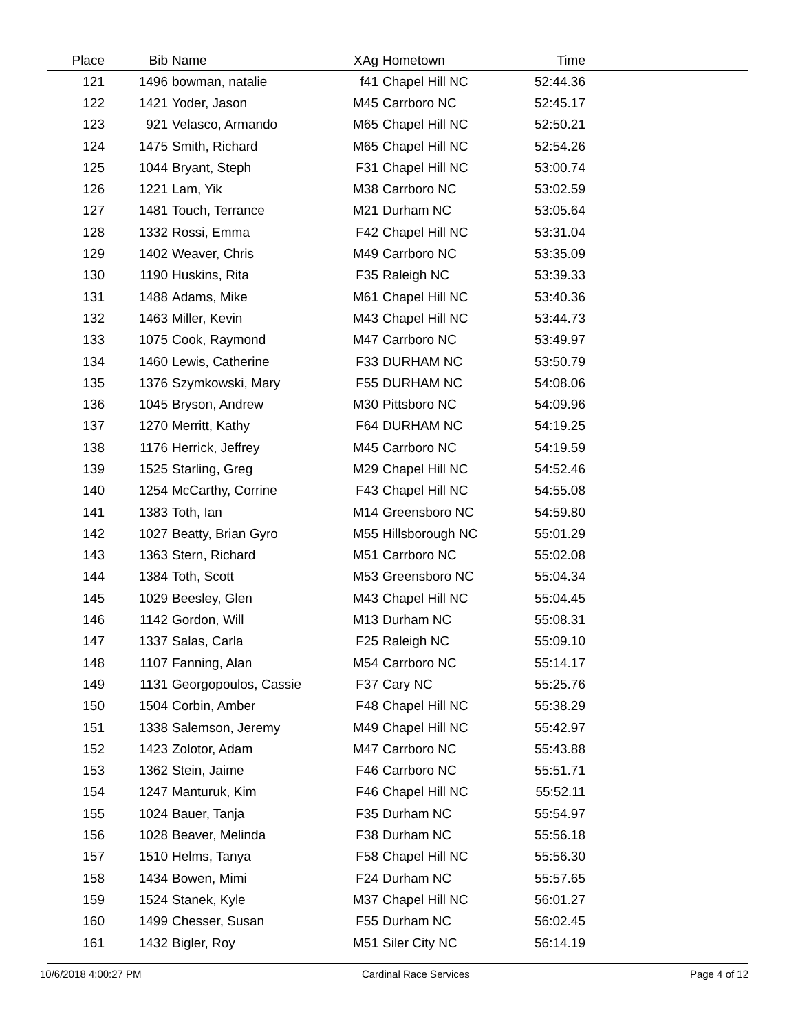| Place | Bib | Name | XAg | Hometown | Time | |
| --- | --- | --- | --- | --- | --- | --- |
| 121 | 1496 | bowman, natalie | f41 | Chapel Hill NC | 52:44.36 | |
| 122 | 1421 | Yoder, Jason | M45 | Carrboro NC | 52:45.17 | |
| 123 | 921 | Velasco, Armando | M65 | Chapel Hill NC | 52:50.21 | |
| 124 | 1475 | Smith, Richard | M65 | Chapel Hill NC | 52:54.26 | |
| 125 | 1044 | Bryant, Steph | F31 | Chapel Hill NC | 53:00.74 | |
| 126 | 1221 | Lam, Yik | M38 | Carrboro NC | 53:02.59 | |
| 127 | 1481 | Touch, Terrance | M21 | Durham NC | 53:05.64 | |
| 128 | 1332 | Rossi, Emma | F42 | Chapel Hill NC | 53:31.04 | |
| 129 | 1402 | Weaver, Chris | M49 | Carrboro NC | 53:35.09 | |
| 130 | 1190 | Huskins, Rita | F35 | Raleigh NC | 53:39.33 | |
| 131 | 1488 | Adams, Mike | M61 | Chapel Hill NC | 53:40.36 | |
| 132 | 1463 | Miller, Kevin | M43 | Chapel Hill NC | 53:44.73 | |
| 133 | 1075 | Cook, Raymond | M47 | Carrboro NC | 53:49.97 | |
| 134 | 1460 | Lewis, Catherine | F33 | DURHAM NC | 53:50.79 | |
| 135 | 1376 | Szymkowski, Mary | F55 | DURHAM NC | 54:08.06 | |
| 136 | 1045 | Bryson, Andrew | M30 | Pittsboro NC | 54:09.96 | |
| 137 | 1270 | Merritt, Kathy | F64 | DURHAM NC | 54:19.25 | |
| 138 | 1176 | Herrick, Jeffrey | M45 | Carrboro NC | 54:19.59 | |
| 139 | 1525 | Starling, Greg | M29 | Chapel Hill NC | 54:52.46 | |
| 140 | 1254 | McCarthy, Corrine | F43 | Chapel Hill NC | 54:55.08 | |
| 141 | 1383 | Toth, Ian | M14 | Greensboro NC | 54:59.80 | |
| 142 | 1027 | Beatty, Brian Gyro | M55 | Hillsborough NC | 55:01.29 | |
| 143 | 1363 | Stern, Richard | M51 | Carrboro NC | 55:02.08 | |
| 144 | 1384 | Toth, Scott | M53 | Greensboro NC | 55:04.34 | |
| 145 | 1029 | Beesley, Glen | M43 | Chapel Hill NC | 55:04.45 | |
| 146 | 1142 | Gordon, Will | M13 | Durham NC | 55:08.31 | |
| 147 | 1337 | Salas, Carla | F25 | Raleigh NC | 55:09.10 | |
| 148 | 1107 | Fanning, Alan | M54 | Carrboro NC | 55:14.17 | |
| 149 | 1131 | Georgopoulos, Cassie | F37 | Cary NC | 55:25.76 | |
| 150 | 1504 | Corbin, Amber | F48 | Chapel Hill NC | 55:38.29 | |
| 151 | 1338 | Salemson, Jeremy | M49 | Chapel Hill NC | 55:42.97 | |
| 152 | 1423 | Zolotor, Adam | M47 | Carrboro NC | 55:43.88 | |
| 153 | 1362 | Stein, Jaime | F46 | Carrboro NC | 55:51.71 | |
| 154 | 1247 | Manturuk, Kim | F46 | Chapel Hill NC | 55:52.11 | |
| 155 | 1024 | Bauer, Tanja | F35 | Durham NC | 55:54.97 | |
| 156 | 1028 | Beaver, Melinda | F38 | Durham NC | 55:56.18 | |
| 157 | 1510 | Helms, Tanya | F58 | Chapel Hill NC | 55:56.30 | |
| 158 | 1434 | Bowen, Mimi | F24 | Durham NC | 55:57.65 | |
| 159 | 1524 | Stanek, Kyle | M37 | Chapel Hill NC | 56:01.27 | |
| 160 | 1499 | Chesser, Susan | F55 | Durham NC | 56:02.45 | |
| 161 | 1432 | Bigler, Roy | M51 | Siler City NC | 56:14.19 | |
10/6/2018 4:00:27 PM Cardinal Race Services Page 4 of 12